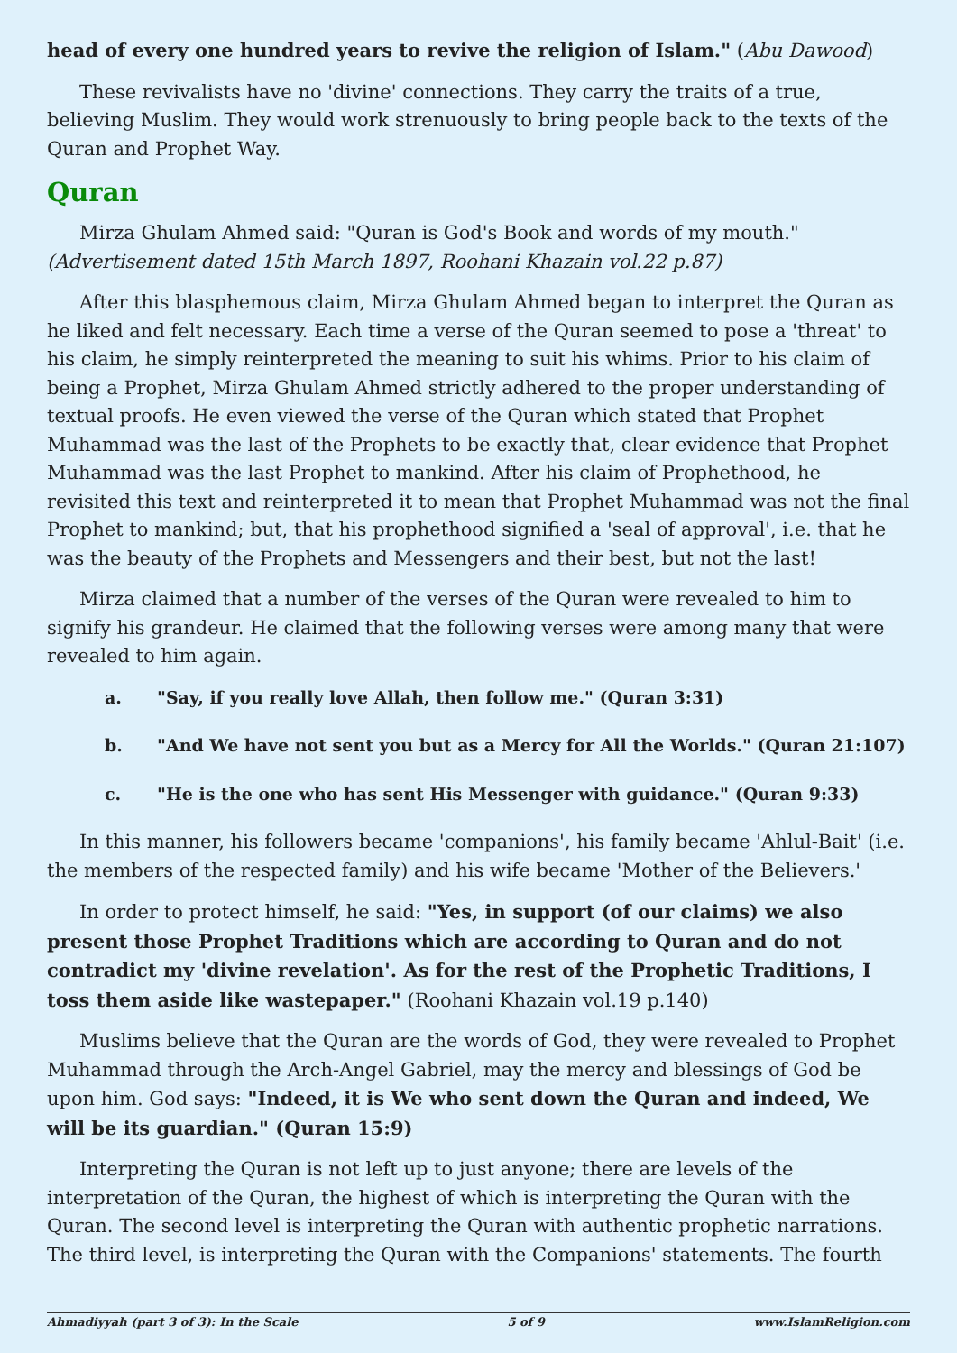head of every one hundred years to revive the religion of Islam." (Abu Dawood)
These revivalists have no 'divine' connections. They carry the traits of a true, believing Muslim. They would work strenuously to bring people back to the texts of the Quran and Prophet Way.
Quran
Mirza Ghulam Ahmed said: "Quran is God's Book and words of my mouth." (Advertisement dated 15th March 1897, Roohani Khazain vol.22 p.87)
After this blasphemous claim, Mirza Ghulam Ahmed began to interpret the Quran as he liked and felt necessary. Each time a verse of the Quran seemed to pose a 'threat' to his claim, he simply reinterpreted the meaning to suit his whims. Prior to his claim of being a Prophet, Mirza Ghulam Ahmed strictly adhered to the proper understanding of textual proofs. He even viewed the verse of the Quran which stated that Prophet Muhammad was the last of the Prophets to be exactly that, clear evidence that Prophet Muhammad was the last Prophet to mankind. After his claim of Prophethood, he revisited this text and reinterpreted it to mean that Prophet Muhammad was not the final Prophet to mankind; but, that his prophethood signified a 'seal of approval', i.e. that he was the beauty of the Prophets and Messengers and their best, but not the last!
Mirza claimed that a number of the verses of the Quran were revealed to him to signify his grandeur. He claimed that the following verses were among many that were revealed to him again.
a. "Say, if you really love Allah, then follow me." (Quran 3:31)
b. "And We have not sent you but as a Mercy for All the Worlds." (Quran 21:107)
c. "He is the one who has sent His Messenger with guidance." (Quran 9:33)
In this manner, his followers became 'companions', his family became 'Ahlul-Bait' (i.e. the members of the respected family) and his wife became 'Mother of the Believers.'
In order to protect himself, he said: "Yes, in support (of our claims) we also present those Prophet Traditions which are according to Quran and do not contradict my 'divine revelation'. As for the rest of the Prophetic Traditions, I toss them aside like wastepaper." (Roohani Khazain vol.19 p.140)
Muslims believe that the Quran are the words of God, they were revealed to Prophet Muhammad through the Arch-Angel Gabriel, may the mercy and blessings of God be upon him. God says: "Indeed, it is We who sent down the Quran and indeed, We will be its guardian." (Quran 15:9)
Interpreting the Quran is not left up to just anyone; there are levels of the interpretation of the Quran, the highest of which is interpreting the Quran with the Quran. The second level is interpreting the Quran with authentic prophetic narrations. The third level, is interpreting the Quran with the Companions' statements. The fourth
Ahmadiyyah (part 3 of 3): In the Scale 5 of 9 www.IslamReligion.com